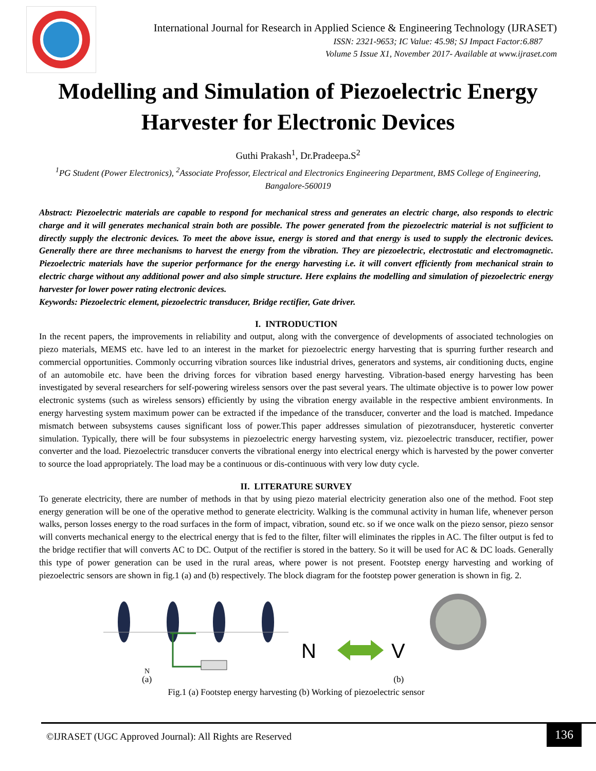International Journal for Research in Applied Science & Engineering Technology (IJRASET)
ISSN: 2321-9653; IC Value: 45.98; SJ Impact Factor:6.887
Volume 5 Issue X1, November 2017- Available at www.ijraset.com
Modelling and Simulation of Piezoelectric Energy Harvester for Electronic Devices
Guthi Prakash<sup>1</sup>, Dr.Pradeepa.S<sup>2</sup>
<sup>1</sup> PG Student (Power Electronics), <sup>2</sup>Associate Professor, Electrical and Electronics Engineering Department, BMS College of Engineering, Bangalore-560019
Abstract: Piezoelectric materials are capable to respond for mechanical stress and generates an electric charge, also responds to electric charge and it will generates mechanical strain both are possible. The power generated from the piezoelectric material is not sufficient to directly supply the electronic devices. To meet the above issue, energy is stored and that energy is used to supply the electronic devices. Generally there are three mechanisms to harvest the energy from the vibration. They are piezoelectric, electrostatic and electromagnetic. Piezoelectric materials have the superior performance for the energy harvesting i.e. it will convert efficiently from mechanical strain to electric charge without any additional power and also simple structure. Here explains the modelling and simulation of piezoelectric energy harvester for lower power rating electronic devices.
Keywords: Piezoelectric element, piezoelectric transducer, Bridge rectifier, Gate driver.
I. INTRODUCTION
In the recent papers, the improvements in reliability and output, along with the convergence of developments of associated technologies on piezo materials, MEMS etc. have led to an interest in the market for piezoelectric energy harvesting that is spurring further research and commercial opportunities. Commonly occurring vibration sources like industrial drives, generators and systems, air conditioning ducts, engine of an automobile etc. have been the driving forces for vibration based energy harvesting. Vibration-based energy harvesting has been investigated by several researchers for self-powering wireless sensors over the past several years. The ultimate objective is to power low power electronic systems (such as wireless sensors) efficiently by using the vibration energy available in the respective ambient environments. In energy harvesting system maximum power can be extracted if the impedance of the transducer, converter and the load is matched. Impedance mismatch between subsystems causes significant loss of power.This paper addresses simulation of piezotransducer, hysteretic converter simulation. Typically, there will be four subsystems in piezoelectric energy harvesting system, viz. piezoelectric transducer, rectifier, power converter and the load. Piezoelectric transducer converts the vibrational energy into electrical energy which is harvested by the power converter to source the load appropriately. The load may be a continuous or dis-continuous with very low duty cycle.
II. LITERATURE SURVEY
To generate electricity, there are number of methods in that by using piezo material electricity generation also one of the method. Foot step energy generation will be one of the operative method to generate electricity. Walking is the communal activity in human life, whenever person walks, person losses energy to the road surfaces in the form of impact, vibration, sound etc. so if we once walk on the piezo sensor, piezo sensor will converts mechanical energy to the electrical energy that is fed to the filter, filter will eliminates the ripples in AC. The filter output is fed to the bridge rectifier that will converts AC to DC. Output of the rectifier is stored in the battery. So it will be used for AC & DC loads. Generally this type of power generation can be used in the rural areas, where power is not present. Footstep energy harvesting and working of piezoelectric sensors are shown in fig.1 (a) and (b) respectively. The block diagram for the footstep power generation is shown in fig. 2.
N
N
V
(a) (b)
Fig.1 (a) Footstep energy harvesting (b) Working of piezoelectric sensor
©IJRASET (UGC Approved Journal): All Rights are Reserved
136